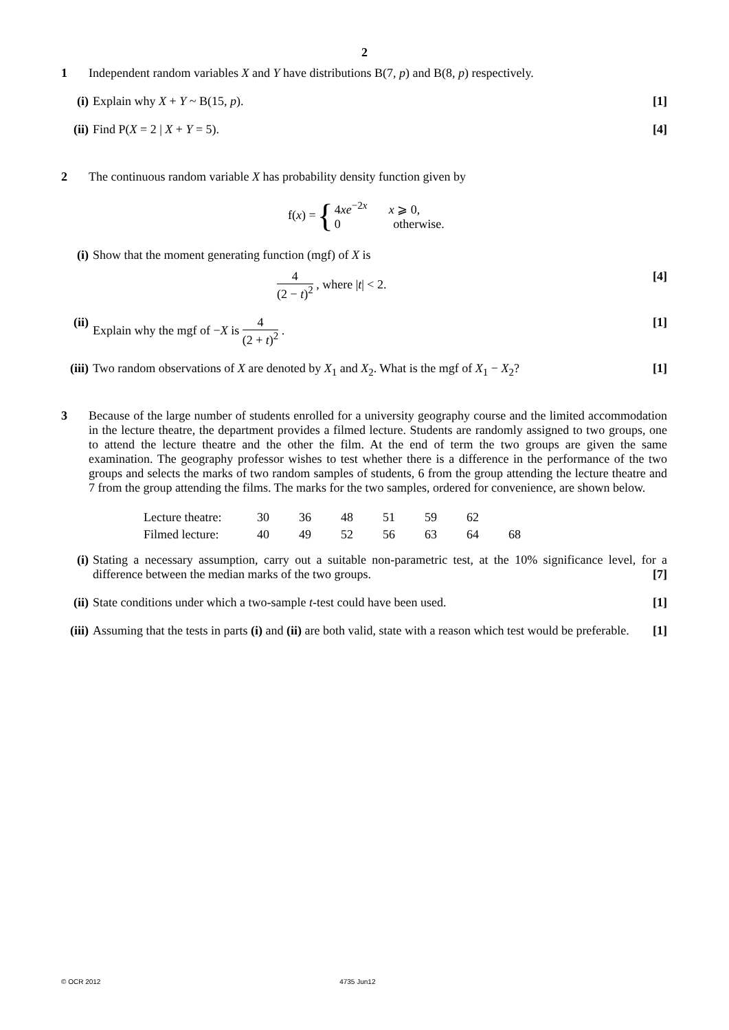2
1 Independent random variables X and Y have distributions B(7, p) and B(8, p) respectively.
(i) Explain why X + Y ~ B(15, p). [1]
(ii)
Find P(X = 2 | X + Y = 5). [4]
2 The continuous random variable X has probability density function given by
f(x) = {
4xe<sup>−2x</sup> x ⩾ 0,
0 otherwise.
(i) Show that the moment generating function (mgf) of X is
4 (2 − t)<sup>2</sup> , where |t| < 2. [4]
(ii)
Explain why the mgf of −X is 4 (2 + t)<sup>2</sup> . [1]
(iii)
Two random observations of X are denoted by X<sub>1</sub> and X<sub>2</sub>. What is the mgf of X<sub>1</sub> − X<sub>2</sub>? [1]
3 Because of the large number of students enrolled for a university geography course and the limited accommodation in the lecture theatre, the department provides a filmed lecture. Students are randomly assigned to two groups, one to attend the lecture theatre and the other the film. At the end of term the two groups are given the same examination. The geography professor wishes to test whether there is a difference in the performance of the two groups and selects the marks of two random samples of students, 6 from the group attending the lecture theatre and 7 from the group attending the films. The marks for the two samples, ordered for convenience, are shown below.
| Lecture theatre: | 30 | 36 | 48 | 51 | 59 | 62 | |
| Filmed lecture: | 40 | 49 | 52 | 56 | 63 | 64 | 68 |
(i) Stating a necessary assumption, carry out a suitable non-parametric test, at the 10% significance level, for a difference between the median marks of the two groups. [7]
(ii)
State conditions under which a two-sample t-test could have been used. [1]
(iii)
Assuming that the tests in parts (i) and (ii) are both valid, state with a reason which test would be preferable. [1]
© OCR 2012 4735 Jun12